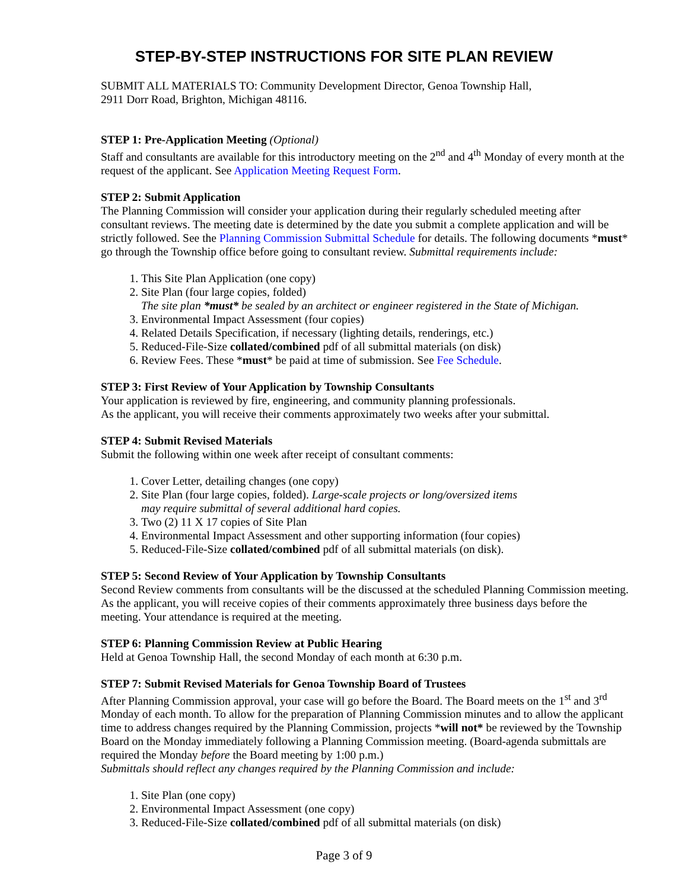STEP-BY-STEP INSTRUCTIONS FOR SITE PLAN REVIEW
SUBMIT ALL MATERIALS TO: Community Development Director, Genoa Township Hall,
2911 Dorr Road, Brighton, Michigan 48116.
STEP 1: Pre-Application Meeting (Optional)
Staff and consultants are available for this introductory meeting on the 2<sup>nd</sup> and 4<sup>th</sup> Monday of every month at the request of the applicant. See Application Meeting Request Form.
STEP 2: Submit Application
The Planning Commission will consider your application during their regularly scheduled meeting after consultant reviews. The meeting date is determined by the date you submit a complete application and will be strictly followed. See the Planning Commission Submittal Schedule for details. The following documents *must* go through the Township office before going to consultant review. Submittal requirements include:
1. This Site Plan Application (one copy)
2. Site Plan (four large copies, folded)
The site plan *must* be sealed by an architect or engineer registered in the State of Michigan.
3. Environmental Impact Assessment (four copies)
4. Related Details Specification, if necessary (lighting details, renderings, etc.)
5. Reduced-File-Size collated/combined pdf of all submittal materials (on disk)
6. Review Fees. These *must* be paid at time of submission. See Fee Schedule.
STEP 3: First Review of Your Application by Township Consultants
Your application is reviewed by fire, engineering, and community planning professionals.
As the applicant, you will receive their comments approximately two weeks after your submittal.
STEP 4: Submit Revised Materials
Submit the following within one week after receipt of consultant comments:
1. Cover Letter, detailing changes (one copy)
2. Site Plan (four large copies, folded). Large-scale projects or long/oversized items
may require submittal of several additional hard copies.
3. Two (2) 11 X 17 copies of Site Plan
4. Environmental Impact Assessment and other supporting information (four copies)
5. Reduced-File-Size collated/combined pdf of all submittal materials (on disk).
STEP 5: Second Review of Your Application by Township Consultants
Second Review comments from consultants will be the discussed at the scheduled Planning Commission meeting. As the applicant, you will receive copies of their comments approximately three business days before the meeting. Your attendance is required at the meeting.
STEP 6: Planning Commission Review at Public Hearing
Held at Genoa Township Hall, the second Monday of each month at 6:30 p.m.
STEP 7: Submit Revised Materials for Genoa Township Board of Trustees
After Planning Commission approval, your case will go before the Board. The Board meets on the 1<sup>st</sup> and 3<sup>rd</sup> Monday of each month. To allow for the preparation of Planning Commission minutes and to allow the applicant time to address changes required by the Planning Commission, projects *will not* be reviewed by the Township Board on the Monday immediately following a Planning Commission meeting. (Board-agenda submittals are required the Monday before the Board meeting by 1:00 p.m.)
Submittals should reflect any changes required by the Planning Commission and include:
1. Site Plan (one copy)
2. Environmental Impact Assessment (one copy)
3. Reduced-File-Size collated/combined pdf of all submittal materials (on disk)
Page 3 of 9